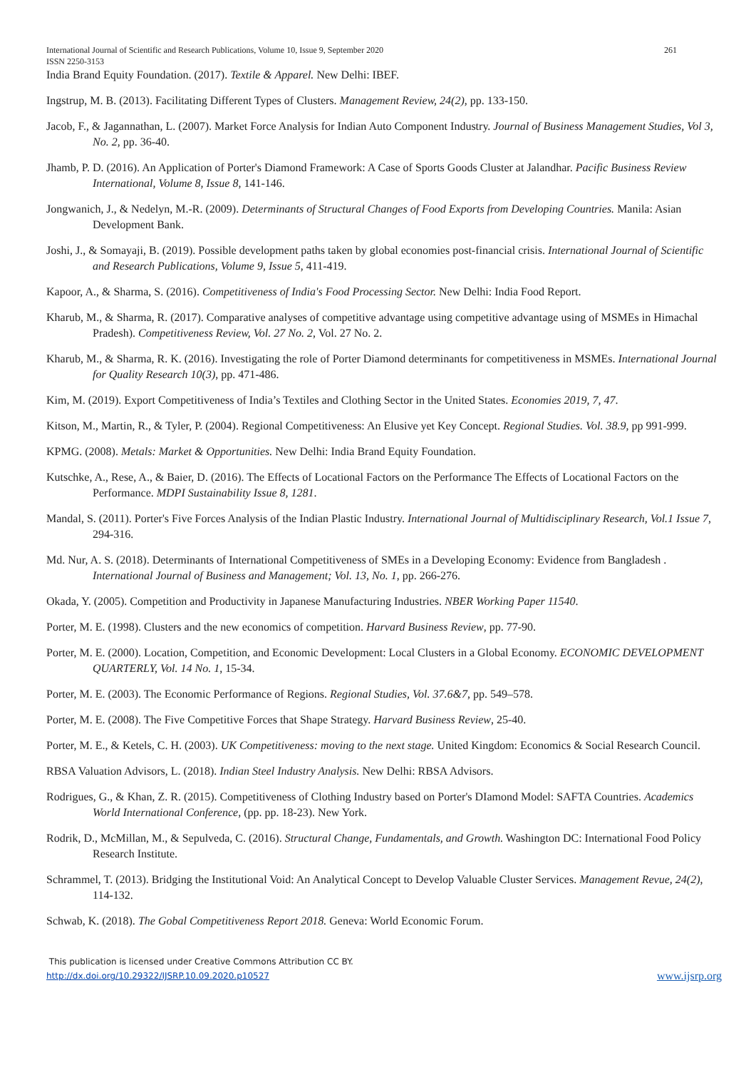International Journal of Scientific and Research Publications, Volume 10, Issue 9, September 2020 261
ISSN 2250-3153
India Brand Equity Foundation. (2017). Textile & Apparel. New Delhi: IBEF.
Ingstrup, M. B. (2013). Facilitating Different Types of Clusters. Management Review, 24(2), pp. 133-150.
Jacob, F., & Jagannathan, L. (2007). Market Force Analysis for Indian Auto Component Industry. Journal of Business Management Studies, Vol 3, No. 2, pp. 36-40.
Jhamb, P. D. (2016). An Application of Porter's Diamond Framework: A Case of Sports Goods Cluster at Jalandhar. Pacific Business Review International, Volume 8, Issue 8, 141-146.
Jongwanich, J., & Nedelyn, M.-R. (2009). Determinants of Structural Changes of Food Exports from Developing Countries. Manila: Asian Development Bank.
Joshi, J., & Somayaji, B. (2019). Possible development paths taken by global economies post-financial crisis. International Journal of Scientific and Research Publications, Volume 9, Issue 5, 411-419.
Kapoor, A., & Sharma, S. (2016). Competitiveness of India's Food Processing Sector. New Delhi: India Food Report.
Kharub, M., & Sharma, R. (2017). Comparative analyses of competitive advantage using competitive advantage using of MSMEs in Himachal Pradesh). Competitiveness Review, Vol. 27 No. 2, Vol. 27 No. 2.
Kharub, M., & Sharma, R. K. (2016). Investigating the role of Porter Diamond determinants for competitiveness in MSMEs. International Journal for Quality Research 10(3), pp. 471-486.
Kim, M. (2019). Export Competitiveness of India’s Textiles and Clothing Sector in the United States. Economies 2019, 7, 47.
Kitson, M., Martin, R., & Tyler, P. (2004). Regional Competitiveness: An Elusive yet Key Concept. Regional Studies. Vol. 38.9, pp 991-999.
KPMG. (2008). Metals: Market & Opportunities. New Delhi: India Brand Equity Foundation.
Kutschke, A., Rese, A., & Baier, D. (2016). The Effects of Locational Factors on the Performance The Effects of Locational Factors on the Performance. MDPI Sustainability Issue 8, 1281.
Mandal, S. (2011). Porter's Five Forces Analysis of the Indian Plastic Industry. International Journal of Multidisciplinary Research, Vol.1 Issue 7, 294-316.
Md. Nur, A. S. (2018). Determinants of International Competitiveness of SMEs in a Developing Economy: Evidence from Bangladesh . International Journal of Business and Management; Vol. 13, No. 1, pp. 266-276.
Okada, Y. (2005). Competition and Productivity in Japanese Manufacturing Industries. NBER Working Paper 11540.
Porter, M. E. (1998). Clusters and the new economics of competition. Harvard Business Review, pp. 77-90.
Porter, M. E. (2000). Location, Competition, and Economic Development: Local Clusters in a Global Economy. ECONOMIC DEVELOPMENT QUARTERLY, Vol. 14 No. 1, 15-34.
Porter, M. E. (2003). The Economic Performance of Regions. Regional Studies, Vol. 37.6&7, pp. 549–578.
Porter, M. E. (2008). The Five Competitive Forces that Shape Strategy. Harvard Business Review, 25-40.
Porter, M. E., & Ketels, C. H. (2003). UK Competitiveness: moving to the next stage. United Kingdom: Economics & Social Research Council.
RBSA Valuation Advisors, L. (2018). Indian Steel Industry Analysis. New Delhi: RBSA Advisors.
Rodrigues, G., & Khan, Z. R. (2015). Competitiveness of Clothing Industry based on Porter's DIamond Model: SAFTA Countries. Academics World International Conference, (pp. pp. 18-23). New York.
Rodrik, D., McMillan, M., & Sepulveda, C. (2016). Structural Change, Fundamentals, and Growth. Washington DC: International Food Policy Research Institute.
Schrammel, T. (2013). Bridging the Institutional Void: An Analytical Concept to Develop Valuable Cluster Services. Management Revue, 24(2), 114-132.
Schwab, K. (2018). The Gobal Competitiveness Report 2018. Geneva: World Economic Forum.
This publication is licensed under Creative Commons Attribution CC BY.
http://dx.doi.org/10.29322/IJSRP.10.09.2020.p10527
www.ijsrp.org